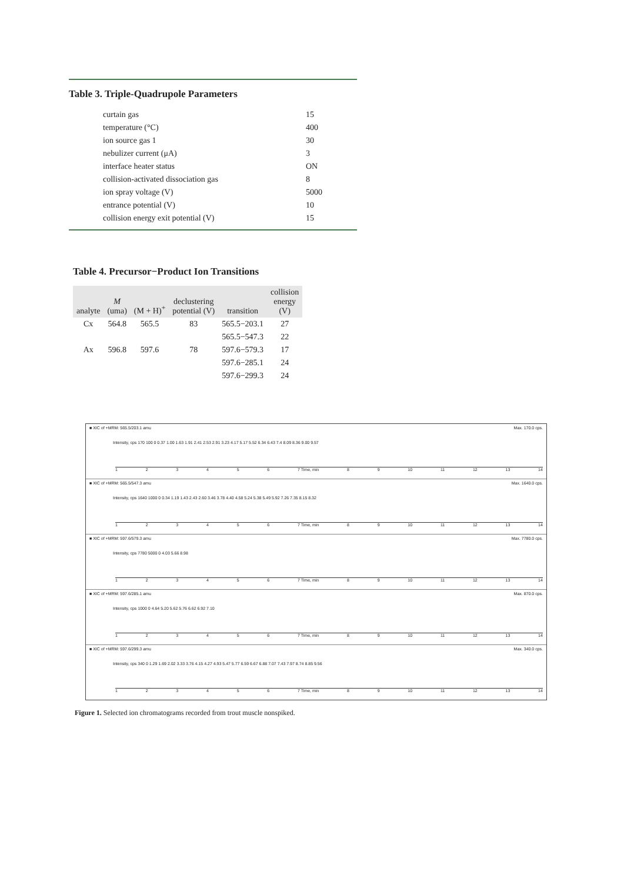Table 3. Triple-Quadrupole Parameters
| curtain gas | 15 |
| temperature (°C) | 400 |
| ion source gas 1 | 30 |
| nebulizer current (μA) | 3 |
| interface heater status | ON |
| collision-activated dissociation gas | 8 |
| ion spray voltage (V) | 5000 |
| entrance potential (V) | 10 |
| collision energy exit potential (V) | 15 |
Table 4. Precursor−Product Ion Transitions
| analyte | M (uma) | (M + H)<sup>+</sup> | declustering potential (V) | transition | collision energy (V) |
| --- | --- | --- | --- | --- | --- |
| Cx | 564.8 | 565.5 | 83 | 565.5−203.1 | 27 |
| | | | | 565.5−547.3 | 22 |
| Ax | 596.8 | 597.6 | 78 | 597.6−579.3 | 17 |
| | | | | 597.6−285.1 | 24 |
| | | | | 597.6−299.3 | 24 |
■ XIC of +MRM: 565.5/203.1 amu Max. 170.0 cps.
Intensity, cps 170 100 0 0.37 1.00 1.63 1.91 2.41 2.53 2.91 3.23 4.17 5.17 5.52 6.34 6.43 7.4 8.09 8.36 9.00 9.57
123456 7 Time, min 89 10 11 12 13 14
■ XIC of +MRM: 565.5/547.3 amu Max. 1640.0 cps.
Intensity, cps 1640 1000 0 0.34 1.19 1.43 2.43 2.60 3.46 3.78 4.40 4.58 5.24 5.38 5.49 5.92 7.26 7.35 8.15 8.32
123456 7 Time, min 89 10 11 12 13 14
■ XIC of +MRM: 597.6/579.3 amu Max. 7780.0 cps.
Intensity, cps 7780 5000 0 4.03 5.66 8.98
123456 7 Time, min 89 10 11 12 13 14
■ XIC of +MRM: 597.6/285.1 amu Max. 870.0 cps.
Intensity, cps 1000 0 4.64 5.20 5.62 5.76 6.62 6.92 7.10
123456 7 Time, min 89 10 11 12 13 14
■ XIC of +MRM: 597.6/299.3 amu Max. 340.0 cps.
Intensity, cps 340 0 1.29 1.69 2.02 3.33 3.76 4.15 4.27 4.93 5.47 5.77 6.59 6.67 6.88 7.07 7.43 7.97 8.74 8.85 9.56
123456 7 Time, min 89 10 11 12 13 14
Figure 1. Selected ion chromatograms recorded from trout muscle nonspiked.